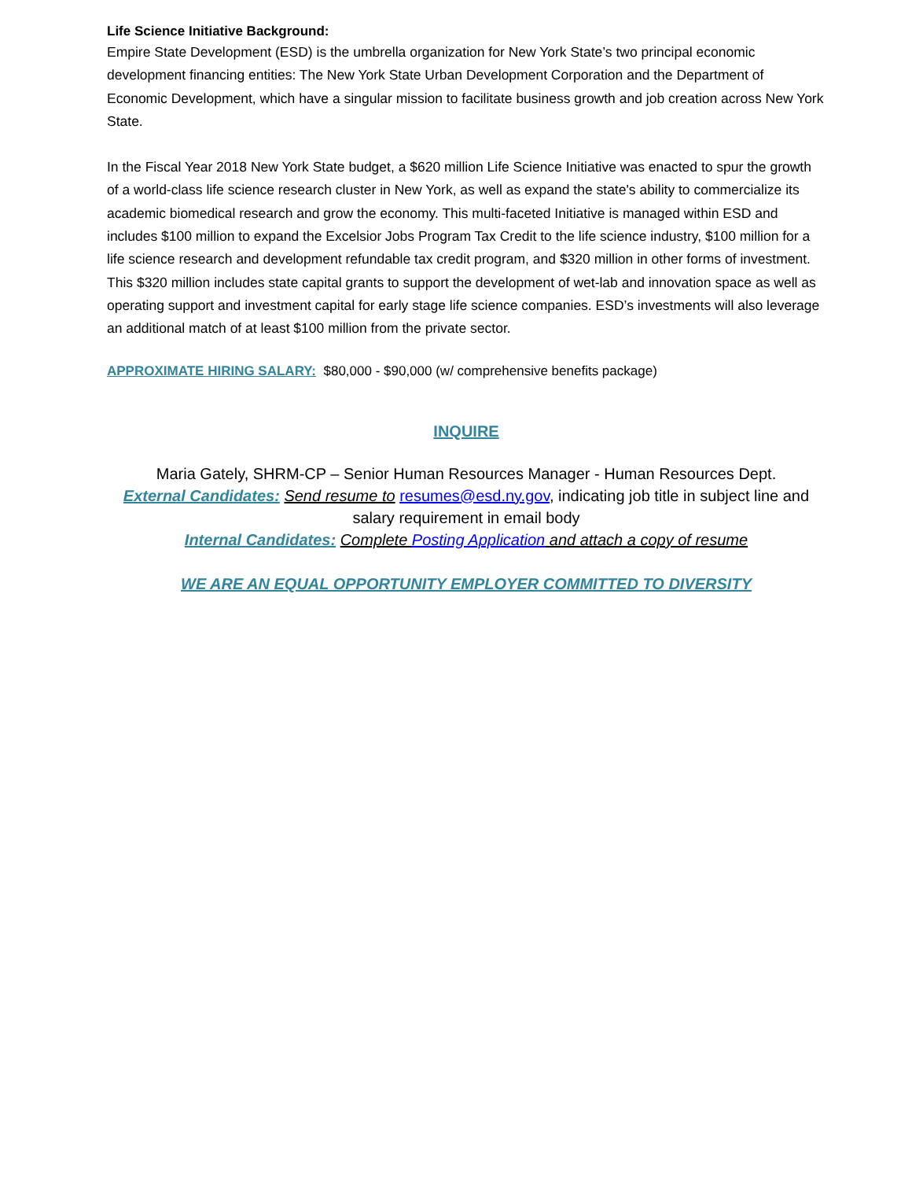Life Science Initiative Background:
Empire State Development (ESD) is the umbrella organization for New York State’s two principal economic development financing entities: The New York State Urban Development Corporation and the Department of Economic Development, which have a singular mission to facilitate business growth and job creation across New York State.
In the Fiscal Year 2018 New York State budget, a $620 million Life Science Initiative was enacted to spur the growth of a world-class life science research cluster in New York, as well as expand the state's ability to commercialize its academic biomedical research and grow the economy. This multi-faceted Initiative is managed within ESD and includes $100 million to expand the Excelsior Jobs Program Tax Credit to the life science industry, $100 million for a life science research and development refundable tax credit program, and $320 million in other forms of investment. This $320 million includes state capital grants to support the development of wet-lab and innovation space as well as operating support and investment capital for early stage life science companies. ESD’s investments will also leverage an additional match of at least $100 million from the private sector.
APPROXIMATE HIRING SALARY: $80,000 - $90,000 (w/ comprehensive benefits package)
INQUIRE
Maria Gately, SHRM-CP – Senior Human Resources Manager - Human Resources Dept.
External Candidates: Send resume to resumes@esd.ny.gov, indicating job title in subject line and salary requirement in email body
Internal Candidates: Complete Posting Application and attach a copy of resume
WE ARE AN EQUAL OPPORTUNITY EMPLOYER COMMITTED TO DIVERSITY